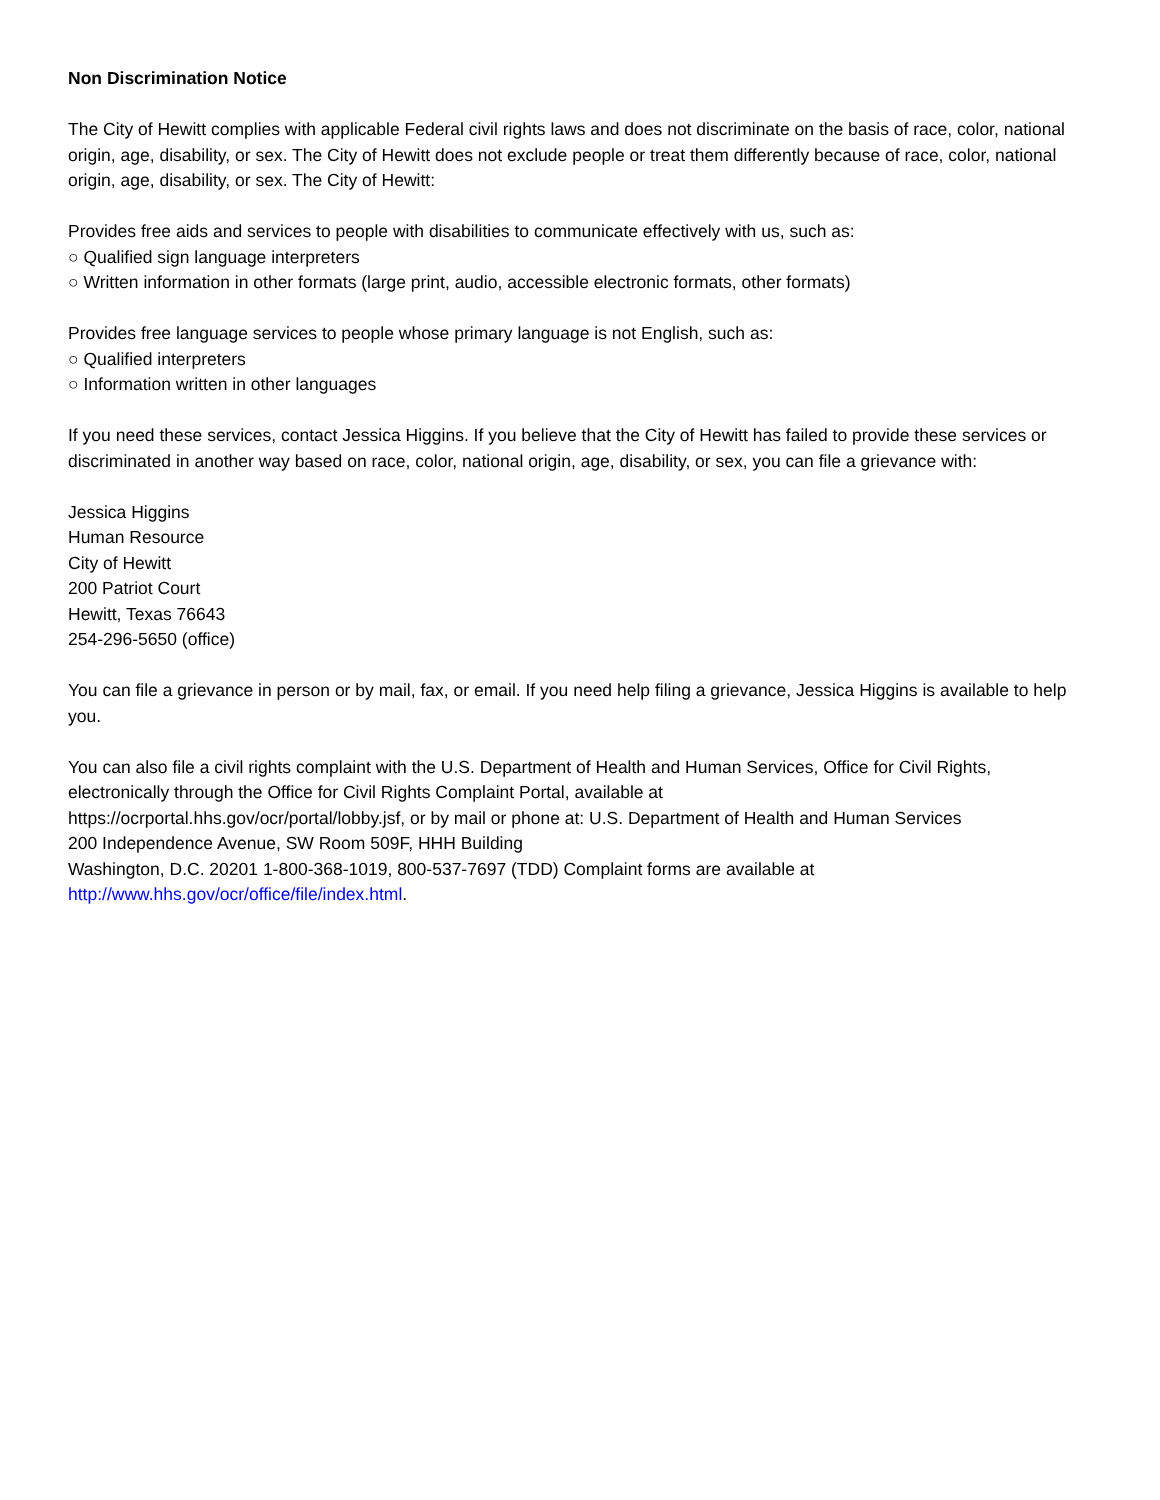Non Discrimination Notice
The City of Hewitt complies with applicable Federal civil rights laws and does not discriminate on the basis of race, color, national origin, age, disability, or sex. The City of Hewitt does not exclude people or treat them differently because of race, color, national origin, age, disability, or sex. The City of Hewitt:
Provides free aids and services to people with disabilities to communicate effectively with us, such as:
○ Qualified sign language interpreters
○ Written information in other formats (large print, audio, accessible electronic formats, other formats)
Provides free language services to people whose primary language is not English, such as:
○ Qualified interpreters
○ Information written in other languages
If you need these services, contact Jessica Higgins. If you believe that the City of Hewitt has failed to provide these services or discriminated in another way based on race, color, national origin, age, disability, or sex, you can file a grievance with:
Jessica Higgins
Human Resource
City of Hewitt
200 Patriot Court
Hewitt, Texas 76643
254-296-5650 (office)
You can file a grievance in person or by mail, fax, or email. If you need help filing a grievance, Jessica Higgins is available to help you.
You can also file a civil rights complaint with the U.S. Department of Health and Human Services, Office for Civil Rights, electronically through the Office for Civil Rights Complaint Portal, available at
https://ocrportal.hhs.gov/ocr/portal/lobby.jsf, or by mail or phone at: U.S. Department of Health and Human Services
200 Independence Avenue, SW Room 509F, HHH Building
Washington, D.C. 20201 1-800-368-1019, 800-537-7697 (TDD) Complaint forms are available at
http://www.hhs.gov/ocr/office/file/index.html.